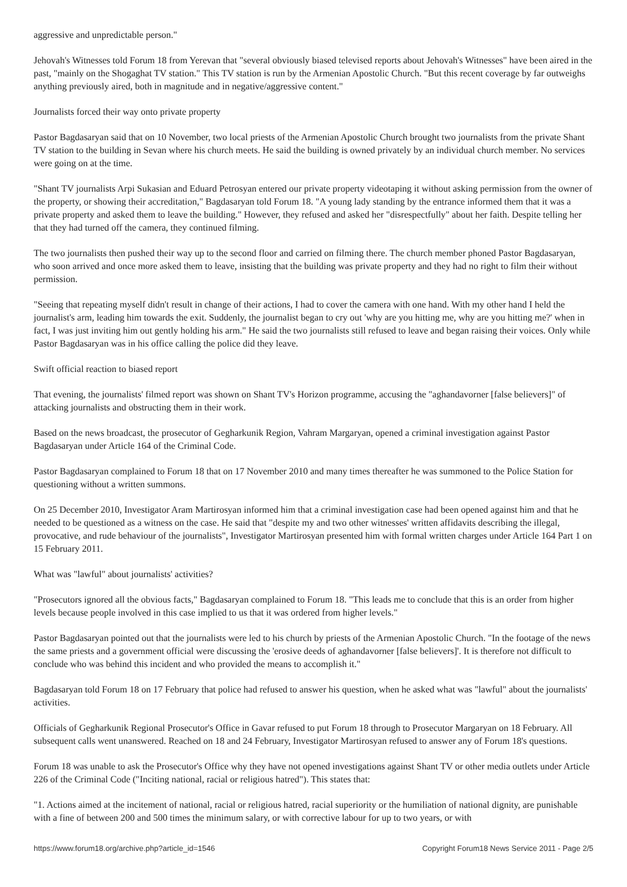aggressive and unpredictable person."
Jehovah's Witnesses told Forum 18 from Yerevan that "several obviously biased televised reports about Jehovah's Witnesses" have been aired in the past, "mainly on the Shogaghat TV station." This TV station is run by the Armenian Apostolic Church. "But this recent coverage by far outweighs anything previously aired, both in magnitude and in negative/aggressive content."
Journalists forced their way onto private property
Pastor Bagdasaryan said that on 10 November, two local priests of the Armenian Apostolic Church brought two journalists from the private Shant TV station to the building in Sevan where his church meets. He said the building is owned privately by an individual church member. No services were going on at the time.
"Shant TV journalists Arpi Sukasian and Eduard Petrosyan entered our private property videotaping it without asking permission from the owner of the property, or showing their accreditation," Bagdasaryan told Forum 18. "A young lady standing by the entrance informed them that it was a private property and asked them to leave the building." However, they refused and asked her "disrespectfully" about her faith. Despite telling her that they had turned off the camera, they continued filming.
The two journalists then pushed their way up to the second floor and carried on filming there. The church member phoned Pastor Bagdasaryan, who soon arrived and once more asked them to leave, insisting that the building was private property and they had no right to film their without permission.
"Seeing that repeating myself didn't result in change of their actions, I had to cover the camera with one hand. With my other hand I held the journalist's arm, leading him towards the exit. Suddenly, the journalist began to cry out 'why are you hitting me, why are you hitting me?' when in fact, I was just inviting him out gently holding his arm." He said the two journalists still refused to leave and began raising their voices. Only while Pastor Bagdasaryan was in his office calling the police did they leave.
Swift official reaction to biased report
That evening, the journalists' filmed report was shown on Shant TV's Horizon programme, accusing the "aghandavorner [false believers]" of attacking journalists and obstructing them in their work.
Based on the news broadcast, the prosecutor of Gegharkunik Region, Vahram Margaryan, opened a criminal investigation against Pastor Bagdasaryan under Article 164 of the Criminal Code.
Pastor Bagdasaryan complained to Forum 18 that on 17 November 2010 and many times thereafter he was summoned to the Police Station for questioning without a written summons.
On 25 December 2010, Investigator Aram Martirosyan informed him that a criminal investigation case had been opened against him and that he needed to be questioned as a witness on the case. He said that "despite my and two other witnesses' written affidavits describing the illegal, provocative, and rude behaviour of the journalists", Investigator Martirosyan presented him with formal written charges under Article 164 Part 1 on 15 February 2011.
What was "lawful" about journalists' activities?
"Prosecutors ignored all the obvious facts," Bagdasaryan complained to Forum 18. "This leads me to conclude that this is an order from higher levels because people involved in this case implied to us that it was ordered from higher levels."
Pastor Bagdasaryan pointed out that the journalists were led to his church by priests of the Armenian Apostolic Church. "In the footage of the news the same priests and a government official were discussing the 'erosive deeds of aghandavorner [false believers]'. It is therefore not difficult to conclude who was behind this incident and who provided the means to accomplish it."
Bagdasaryan told Forum 18 on 17 February that police had refused to answer his question, when he asked what was "lawful" about the journalists' activities.
Officials of Gegharkunik Regional Prosecutor's Office in Gavar refused to put Forum 18 through to Prosecutor Margaryan on 18 February. All subsequent calls went unanswered. Reached on 18 and 24 February, Investigator Martirosyan refused to answer any of Forum 18's questions.
Forum 18 was unable to ask the Prosecutor's Office why they have not opened investigations against Shant TV or other media outlets under Article 226 of the Criminal Code ("Inciting national, racial or religious hatred"). This states that:
"1. Actions aimed at the incitement of national, racial or religious hatred, racial superiority or the humiliation of national dignity, are punishable with a fine of between 200 and 500 times the minimum salary, or with corrective labour for up to two years, or with
https://www.forum18.org/archive.php?article_id=1546 Copyright Forum18 News Service 2011 - Page 2/5